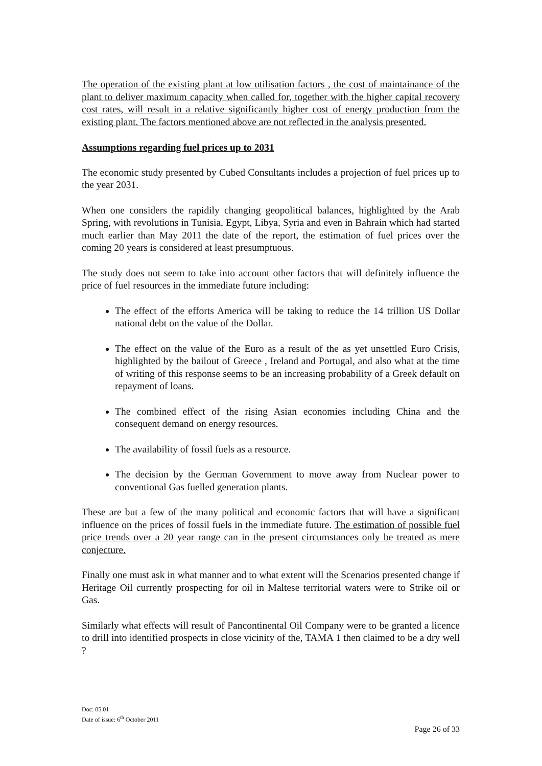The operation of the existing plant at low utilisation factors , the cost of maintainance of the plant to deliver maximum capacity when called for, together with the higher capital recovery cost rates, will result in a relative significantly higher cost of energy production from the existing plant. The factors mentioned above are not reflected in the analysis presented.
Assumptions regarding fuel prices up to 2031
The economic study presented by Cubed Consultants includes a projection of fuel prices up to the year 2031.
When one considers the rapidily changing geopolitical balances, highlighted by the Arab Spring, with revolutions in Tunisia, Egypt, Libya, Syria and even in Bahrain which had started much earlier than May 2011 the date of the report, the estimation of fuel prices over the coming 20 years is considered at least presumptuous.
The study does not seem to take into account other factors that will definitely influence the price of fuel resources in the immediate future including:
The effect of the efforts America will be taking to reduce the 14 trillion US Dollar national debt on the value of the Dollar.
The effect on the value of the Euro as a result of the as yet unsettled Euro Crisis, highlighted by the bailout of Greece , Ireland and Portugal, and also what at the time of writing of this response seems to be an increasing probability of a Greek default on repayment of loans.
The combined effect of the rising Asian economies including China and the consequent demand on energy resources.
The availability of fossil fuels as a resource.
The decision by the German Government to move away from Nuclear power to conventional Gas fuelled generation plants.
These are but a few of the many political and economic factors that will have a significant influence on the prices of fossil fuels in the immediate future. The estimation of possible fuel price trends over a 20 year range can in the present circumstances only be treated as mere conjecture.
Finally one must ask in what manner and to what extent will the Scenarios presented change if Heritage Oil currently prospecting for oil in Maltese territorial waters were to Strike oil or Gas.
Similarly what effects will result of Pancontinental Oil Company were to be granted a licence to drill into identified prospects in close vicinity of the, TAMA 1 then claimed to be a dry well ?
Doc: 05.01
Date of issue: 6<sup>th</sup> October 2011
Page 26 of 33